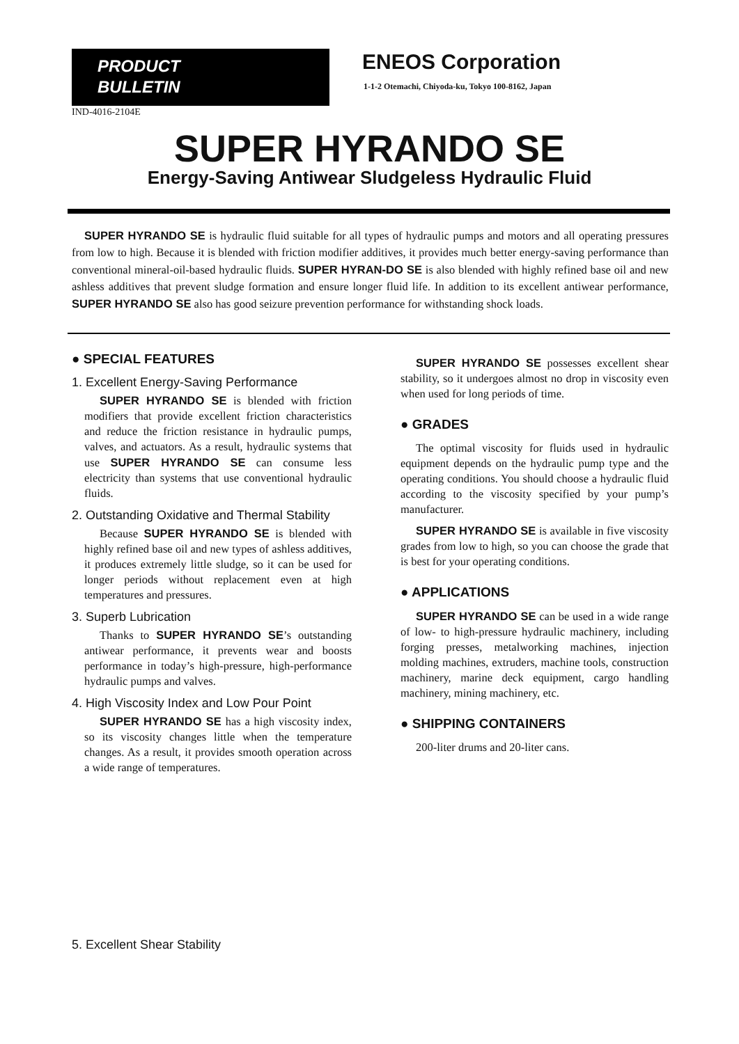PRODUCT
BULLETIN
ENEOS Corporation
1-1-2 Otemachi, Chiyoda-ku, Tokyo 100-8162, Japan
IND-4016-2104E
SUPER HYRANDO SE
Energy-Saving Antiwear Sludgeless Hydraulic Fluid
SUPER HYRANDO SE is hydraulic fluid suitable for all types of hydraulic pumps and motors and all operating pressures from low to high. Because it is blended with friction modifier additives, it provides much better energy-saving performance than conventional mineral-oil-based hydraulic fluids. SUPER HYRAN-DO SE is also blended with highly refined base oil and new ashless additives that prevent sludge formation and ensure longer fluid life. In addition to its excellent antiwear performance, SUPER HYRANDO SE also has good seizure prevention performance for withstanding shock loads.
● SPECIAL FEATURES
1. Excellent Energy-Saving Performance
SUPER HYRANDO SE is blended with friction modifiers that provide excellent friction characteristics and reduce the friction resistance in hydraulic pumps, valves, and actuators. As a result, hydraulic systems that use SUPER HYRANDO SE can consume less electricity than systems that use conventional hydraulic fluids.
2. Outstanding Oxidative and Thermal Stability
Because SUPER HYRANDO SE is blended with highly refined base oil and new types of ashless additives, it produces extremely little sludge, so it can be used for longer periods without replacement even at high temperatures and pressures.
3. Superb Lubrication
Thanks to SUPER HYRANDO SE’s outstanding antiwear performance, it prevents wear and boosts performance in today’s high-pressure, high-performance hydraulic pumps and valves.
4. High Viscosity Index and Low Pour Point
SUPER HYRANDO SE has a high viscosity index, so its viscosity changes little when the temperature changes. As a result, it provides smooth operation across a wide range of temperatures.
SUPER HYRANDO SE possesses excellent shear stability, so it undergoes almost no drop in viscosity even when used for long periods of time.
● GRADES
The optimal viscosity for fluids used in hydraulic equipment depends on the hydraulic pump type and the operating conditions. You should choose a hydraulic fluid according to the viscosity specified by your pump’s manufacturer.
SUPER HYRANDO SE is available in five viscosity grades from low to high, so you can choose the grade that is best for your operating conditions.
● APPLICATIONS
SUPER HYRANDO SE can be used in a wide range of low- to high-pressure hydraulic machinery, including forging presses, metalworking machines, injection molding machines, extruders, machine tools, construction machinery, marine deck equipment, cargo handling machinery, mining machinery, etc.
● SHIPPING CONTAINERS
200-liter drums and 20-liter cans.
5. Excellent Shear Stability